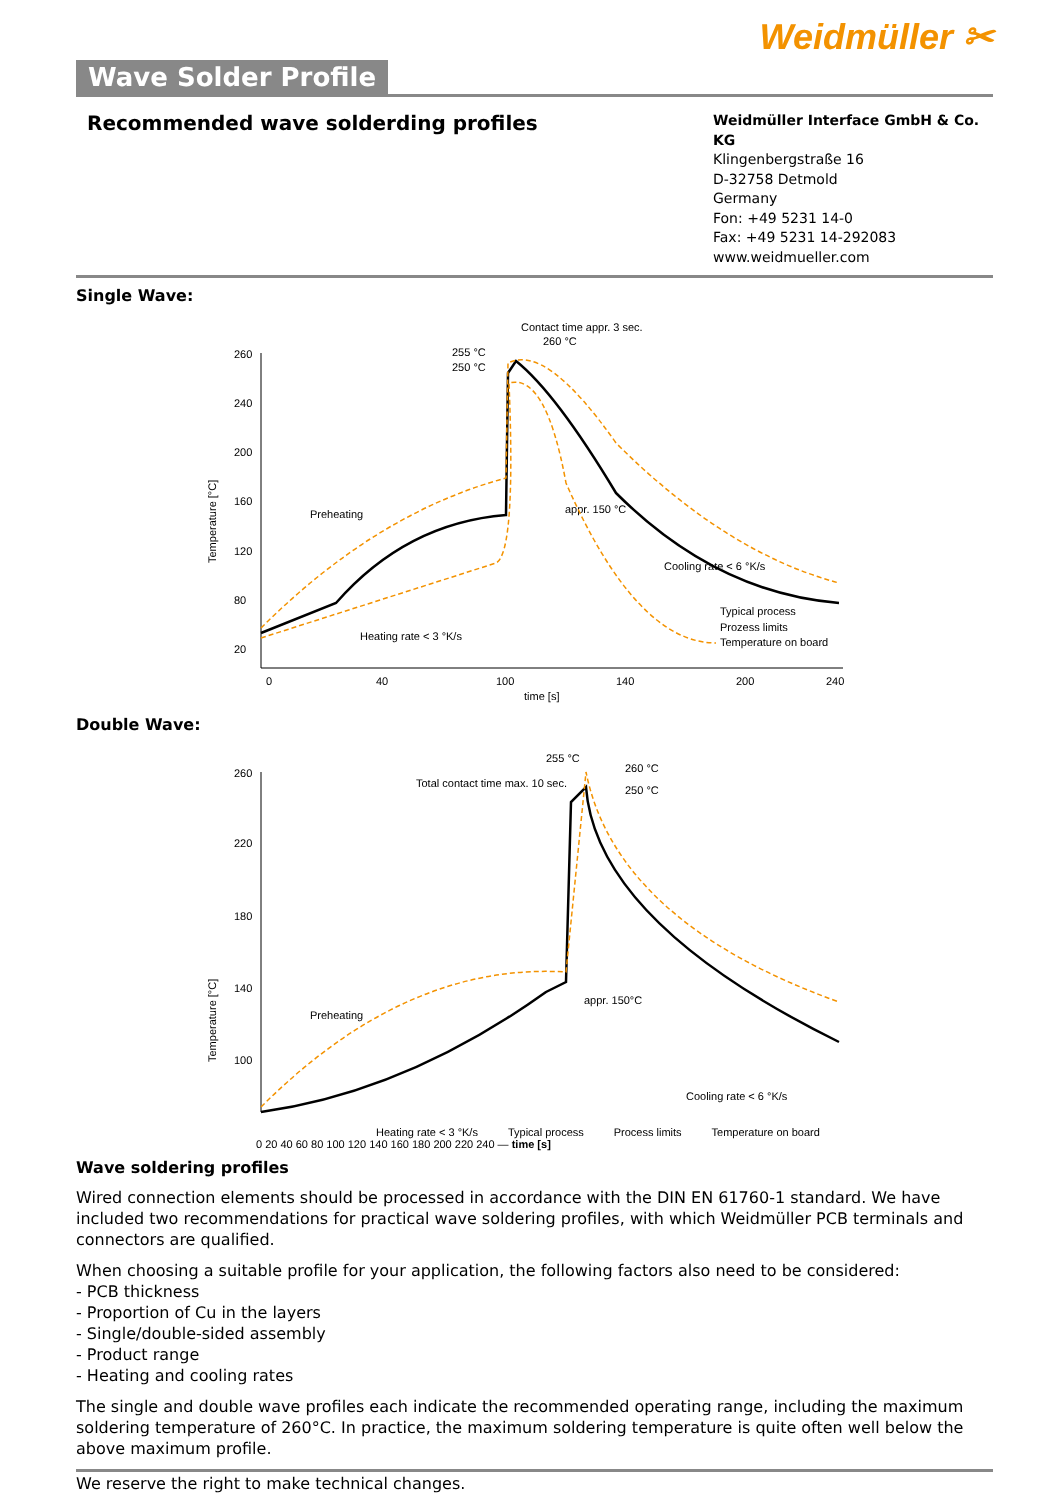Weidmüller ✂
Wave Solder Profile
Recommended wave solderding profiles
Weidmüller Interface GmbH & Co. KG
Klingenbergstraße 16
D-32758 Detmold
Germany
Fon: +49 5231 14-0
Fax: +49 5231 14-292083
www.weidmueller.com
Single Wave:
Contact time appr. 3 sec.
260 °C
255 °C
250 °C
Preheating
appr. 150 °C
Cooling rate < 6 °K/s
Heating rate < 3 °K/s
Typical process
Prozess limits
Temperature on board
Temperature [°C]
260
240
200
160
120
80
20
0
40
100
140
200
240
time [s]
Double Wave:
255 °C
Total contact time max. 10 sec.
260 °C
250 °C
Preheating
appr. 150°C
Cooling rate < 6 °K/s
Temperature [°C]
260
220
180
140
100
Heating rate < 3 °K/s Typical process Process limits Temperature on board
0 20 40 60 80 100 120 140 160 180 200 220 240 — time [s]
Wave soldering profiles
Wired connection elements should be processed in accordance with the DIN EN 61760-1 standard. We have included two recommendations for practical wave soldering profiles, with which Weidmüller PCB terminals and connectors are qualified.
When choosing a suitable profile for your application, the following factors also need to be considered:
- PCB thickness
- Proportion of Cu in the layers
- Single/double-sided assembly
- Product range
- Heating and cooling rates
The single and double wave profiles each indicate the recommended operating range, including the maximum soldering temperature of 260°C. In practice, the maximum soldering temperature is quite often well below the above maximum profile.
We reserve the right to make technical changes.